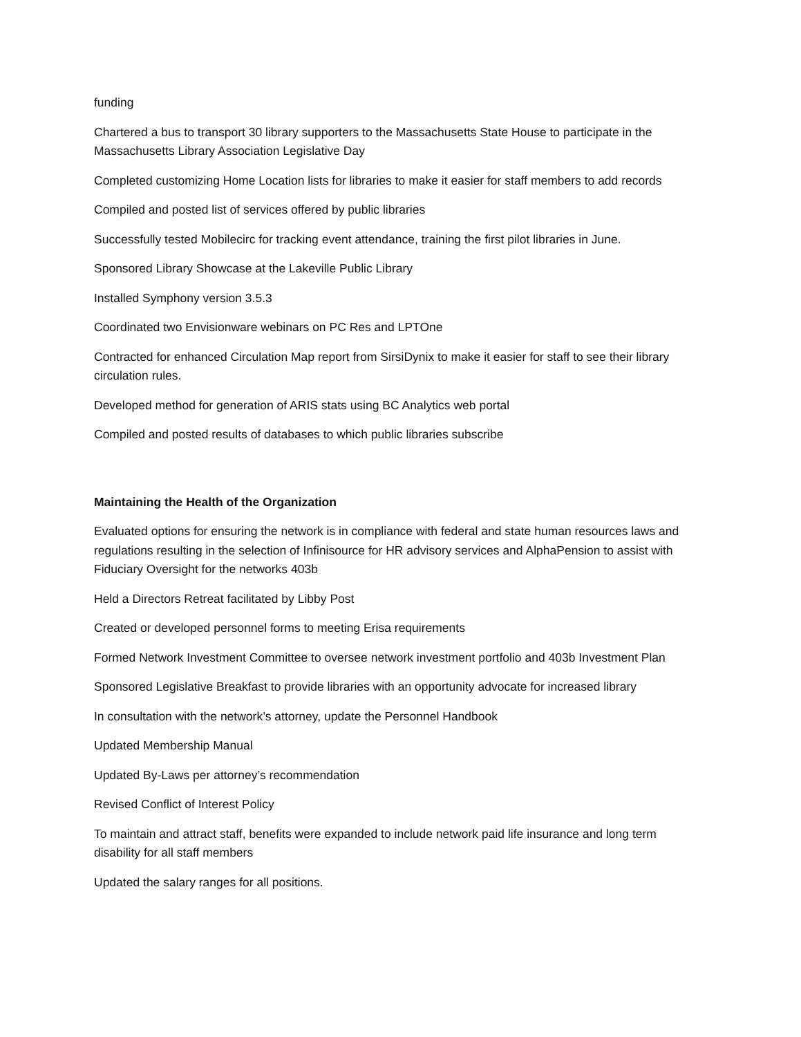funding
Chartered a bus to transport 30 library supporters to the Massachusetts State House to participate in the Massachusetts Library Association Legislative Day
Completed customizing Home Location lists for libraries to make it easier for staff members to add records
Compiled and posted list of services offered by public libraries
Successfully tested Mobilecirc for tracking event attendance, training the first pilot libraries in June.
Sponsored Library Showcase at the Lakeville Public Library
Installed Symphony version 3.5.3
Coordinated two Envisionware webinars on PC Res and LPTOne
Contracted for enhanced Circulation Map report from SirsiDynix to make it easier for staff to see their library circulation rules.
Developed method for generation of ARIS stats using BC Analytics web portal
Compiled and posted results of databases to which public libraries subscribe
Maintaining the Health of the Organization
Evaluated options for ensuring the network is in compliance with federal and state human resources laws and regulations resulting in the selection of Infinisource for HR advisory services and AlphaPension to assist with Fiduciary Oversight for the networks 403b
Held a Directors Retreat facilitated by Libby Post
Created or developed personnel forms to meeting Erisa requirements
Formed Network Investment Committee to oversee network investment portfolio and 403b Investment Plan
Sponsored Legislative Breakfast to provide libraries with an opportunity advocate for increased library
In consultation with the network’s attorney, update the Personnel Handbook
Updated Membership Manual
Updated By-Laws per attorney’s recommendation
Revised Conflict of Interest Policy
To maintain and attract staff, benefits were expanded to include network paid life insurance and long term disability for all staff members
Updated the salary ranges for all positions.